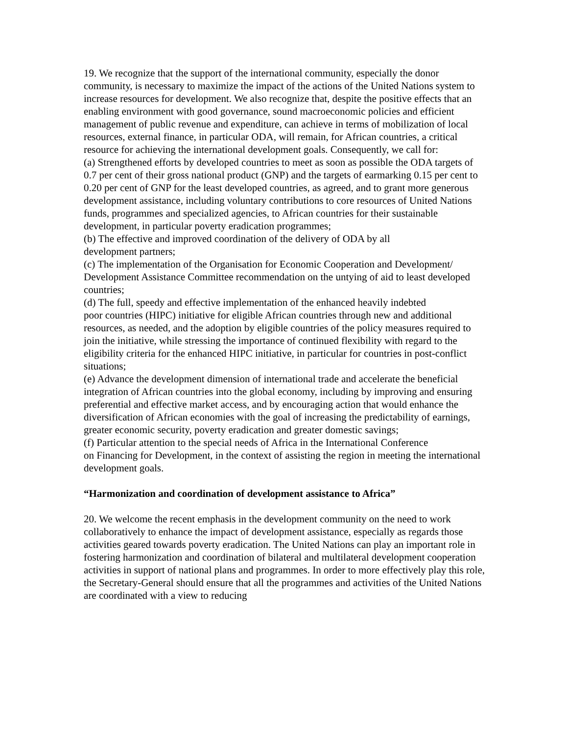19. We recognize that the support of the international community, especially the donor community, is necessary to maximize the impact of the actions of the United Nations system to increase resources for development. We also recognize that, despite the positive effects that an enabling environment with good governance, sound macroeconomic policies and efficient management of public revenue and expenditure, can achieve in terms of mobilization of local resources, external finance, in particular ODA, will remain, for African countries, a critical resource for achieving the international development goals. Consequently, we call for:
(a) Strengthened efforts by developed countries to meet as soon as possible the ODA targets of 0.7 per cent of their gross national product (GNP) and the targets of earmarking 0.15 per cent to 0.20 per cent of GNP for the least developed countries, as agreed, and to grant more generous development assistance, including voluntary contributions to core resources of United Nations funds, programmes and specialized agencies, to African countries for their sustainable development, in particular poverty eradication programmes;
(b) The effective and improved coordination of the delivery of ODA by all
development partners;
(c) The implementation of the Organisation for Economic Cooperation and Development/ Development Assistance Committee recommendation on the untying of aid to least developed countries;
(d) The full, speedy and effective implementation of the enhanced heavily indebted
poor countries (HIPC) initiative for eligible African countries through new and additional resources, as needed, and the adoption by eligible countries of the policy measures required to join the initiative, while stressing the importance of continued flexibility with regard to the eligibility criteria for the enhanced HIPC initiative, in particular for countries in post-conflict situations;
(e) Advance the development dimension of international trade and accelerate the beneficial integration of African countries into the global economy, including by improving and ensuring preferential and effective market access, and by encouraging action that would enhance the diversification of African economies with the goal of increasing the predictability of earnings, greater economic security, poverty eradication and greater domestic savings;
(f) Particular attention to the special needs of Africa in the International Conference
on Financing for Development, in the context of assisting the region in meeting the international development goals.
“Harmonization and coordination of development assistance to Africa”
20. We welcome the recent emphasis in the development community on the need to work collaboratively to enhance the impact of development assistance, especially as regards those activities geared towards poverty eradication. The United Nations can play an important role in fostering harmonization and coordination of bilateral and multilateral development cooperation activities in support of national plans and programmes. In order to more effectively play this role, the Secretary-General should ensure that all the programmes and activities of the United Nations are coordinated with a view to reducing